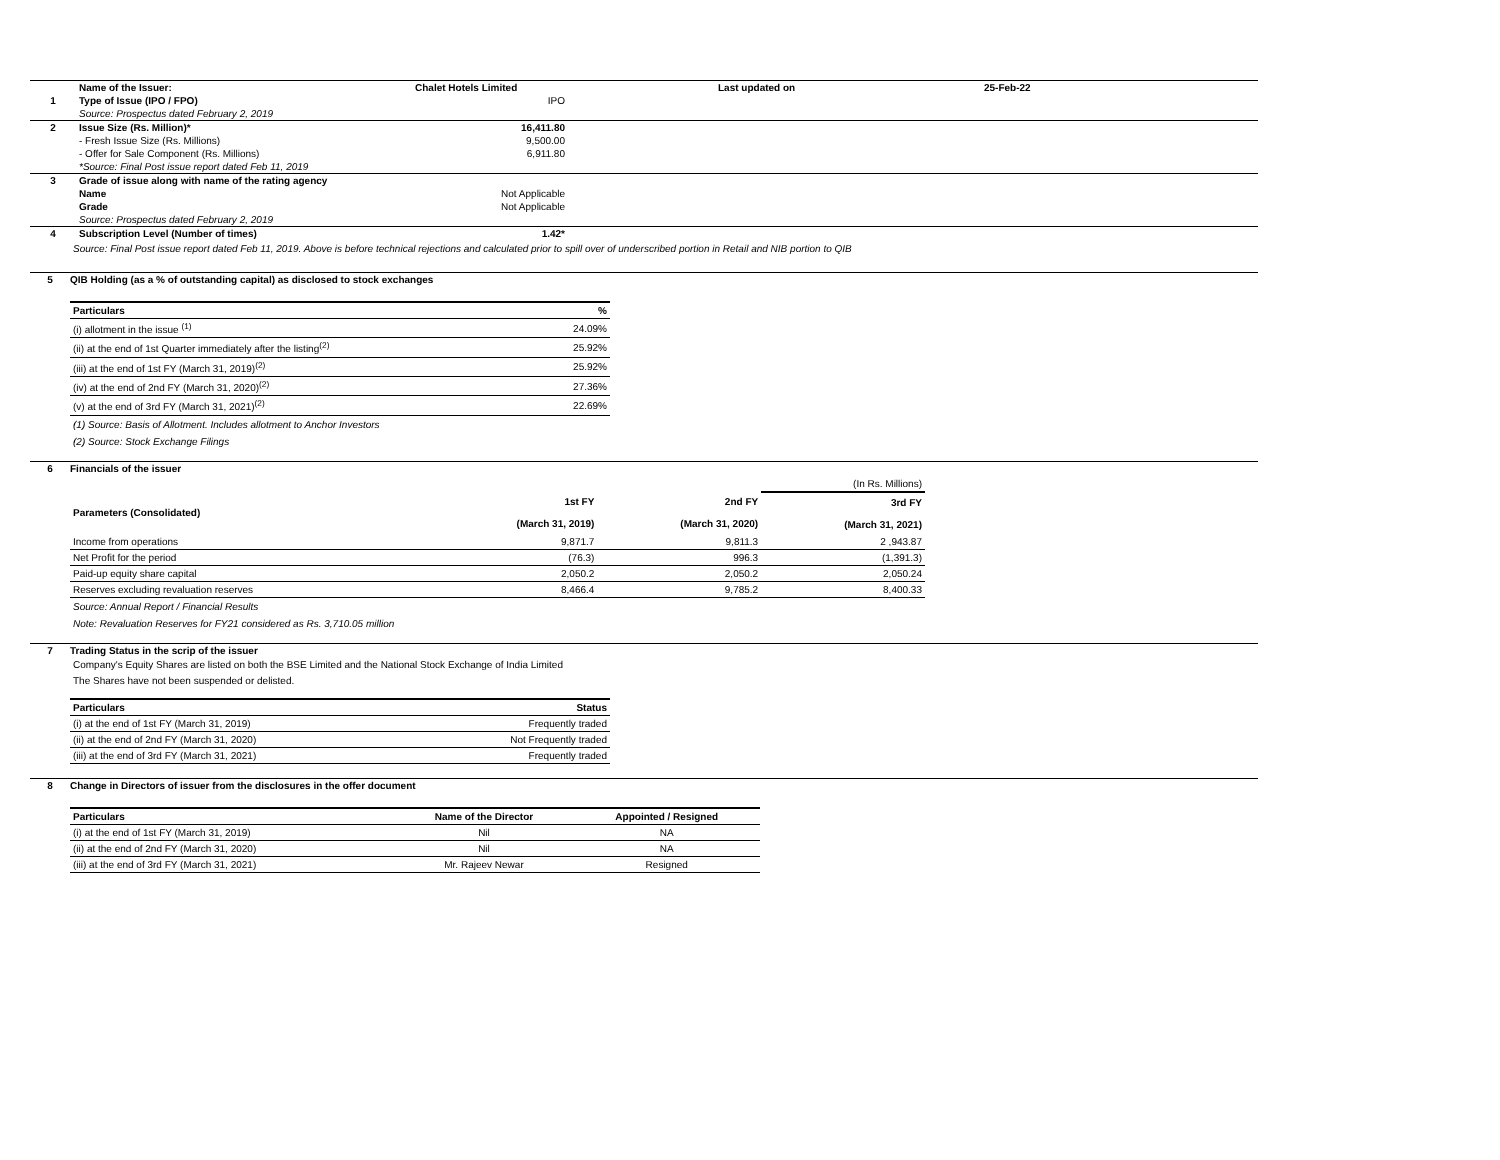| | Name of the Issuer: | Chalet Hotels Limited | Last updated on | 25-Feb-22 |
| 1 | Type of Issue (IPO / FPO) | IPO | | |
| | Source: Prospectus dated February 2, 2019 | | | |
| 2 | Issue Size (Rs. Million)* | 16,411.80 | | |
| | - Fresh Issue Size (Rs. Millions) | 9,500.00 | | |
| | - Offer for Sale Component (Rs. Millions) | 6,911.80 | | |
| | *Source: Final Post issue report dated Feb 11, 2019 | | | |
| 3 | Grade of issue along with name of the rating agency | | | |
| | Name | Not Applicable | | |
| | Grade | Not Applicable | | |
| | Source: Prospectus dated February 2, 2019 | | | |
| 4 | Subscription Level (Number of times) | 1.42* | | |
Source: Final Post issue report dated Feb 11, 2019. Above is before technical rejections and calculated prior to spill over of underscribed portion in Retail and NIB portion to QIB
5 QIB Holding (as a % of outstanding capital) as disclosed to stock exchanges
| Particulars | % |
| --- | --- |
| (i) allotment in the issue <sup>(1)</sup> | 24.09% |
| (ii) at the end of 1st Quarter immediately after the listing<sup>(2)</sup> | 25.92% |
| (iii) at the end of 1st FY (March 31, 2019)<sup>(2)</sup> | 25.92% |
| (iv) at the end of 2nd FY (March 31, 2020)<sup>(2)</sup> | 27.36% |
| (v) at the end of 3rd FY (March 31, 2021)<sup>(2)</sup> | 22.69% |
(1) Source: Basis of Allotment. Includes allotment to Anchor Investors
(2) Source: Stock Exchange Filings
6 Financials of the issuer
| | | | (In Rs. Millions) |
| Parameters (Consolidated) | 1st FY (March 31, 2019) | 2nd FY (March 31, 2020) | 3rd FY (March 31, 2021) |
| Income from operations | 9,871.7 | 9,811.3 | 2 ,943.87 |
| Net Profit for the period | (76.3) | 996.3 | (1,391.3) |
| Paid-up equity share capital | 2,050.2 | 2,050.2 | 2,050.24 |
| Reserves excluding revaluation reserves | 8,466.4 | 9,785.2 | 8,400.33 |
Source: Annual Report / Financial Results
Note: Revaluation Reserves for FY21 considered as Rs. 3,710.05 million
7 Trading Status in the scrip of the issuer
Company's Equity Shares are listed on both the BSE Limited and the National Stock Exchange of India Limited
The Shares have not been suspended or delisted.
| Particulars | Status |
| --- | --- |
| (i) at the end of 1st FY (March 31, 2019) | Frequently traded |
| (ii) at the end of 2nd FY (March 31, 2020) | Not Frequently traded |
| (iii) at the end of 3rd FY (March 31, 2021) | Frequently traded |
8 Change in Directors of issuer from the disclosures in the offer document
| Particulars | Name of the Director | Appointed / Resigned |
| --- | --- | --- |
| (i) at the end of 1st FY (March 31, 2019) | Nil | NA |
| (ii) at the end of 2nd FY (March 31, 2020) | Nil | NA |
| (iii) at the end of 3rd FY (March 31, 2021) | Mr. Rajeev Newar | Resigned |